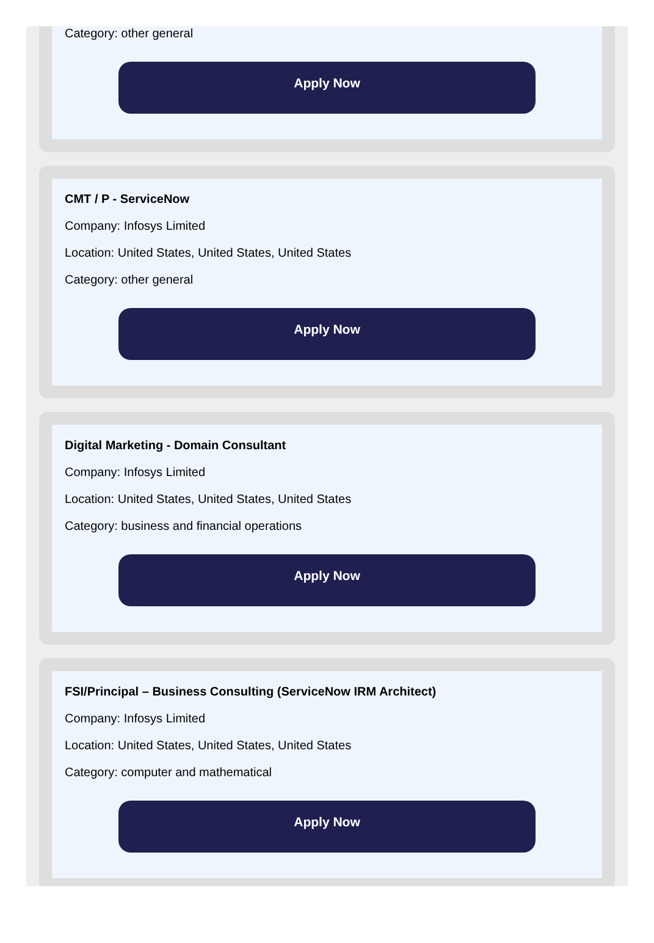Category: other general
Apply Now
CMT / P - ServiceNow
Company: Infosys Limited
Location: United States, United States, United States
Category: other general
Apply Now
Digital Marketing - Domain Consultant
Company: Infosys Limited
Location: United States, United States, United States
Category: business and financial operations
Apply Now
FSI/Principal – Business Consulting (ServiceNow IRM Architect)
Company: Infosys Limited
Location: United States, United States, United States
Category: computer and mathematical
Apply Now